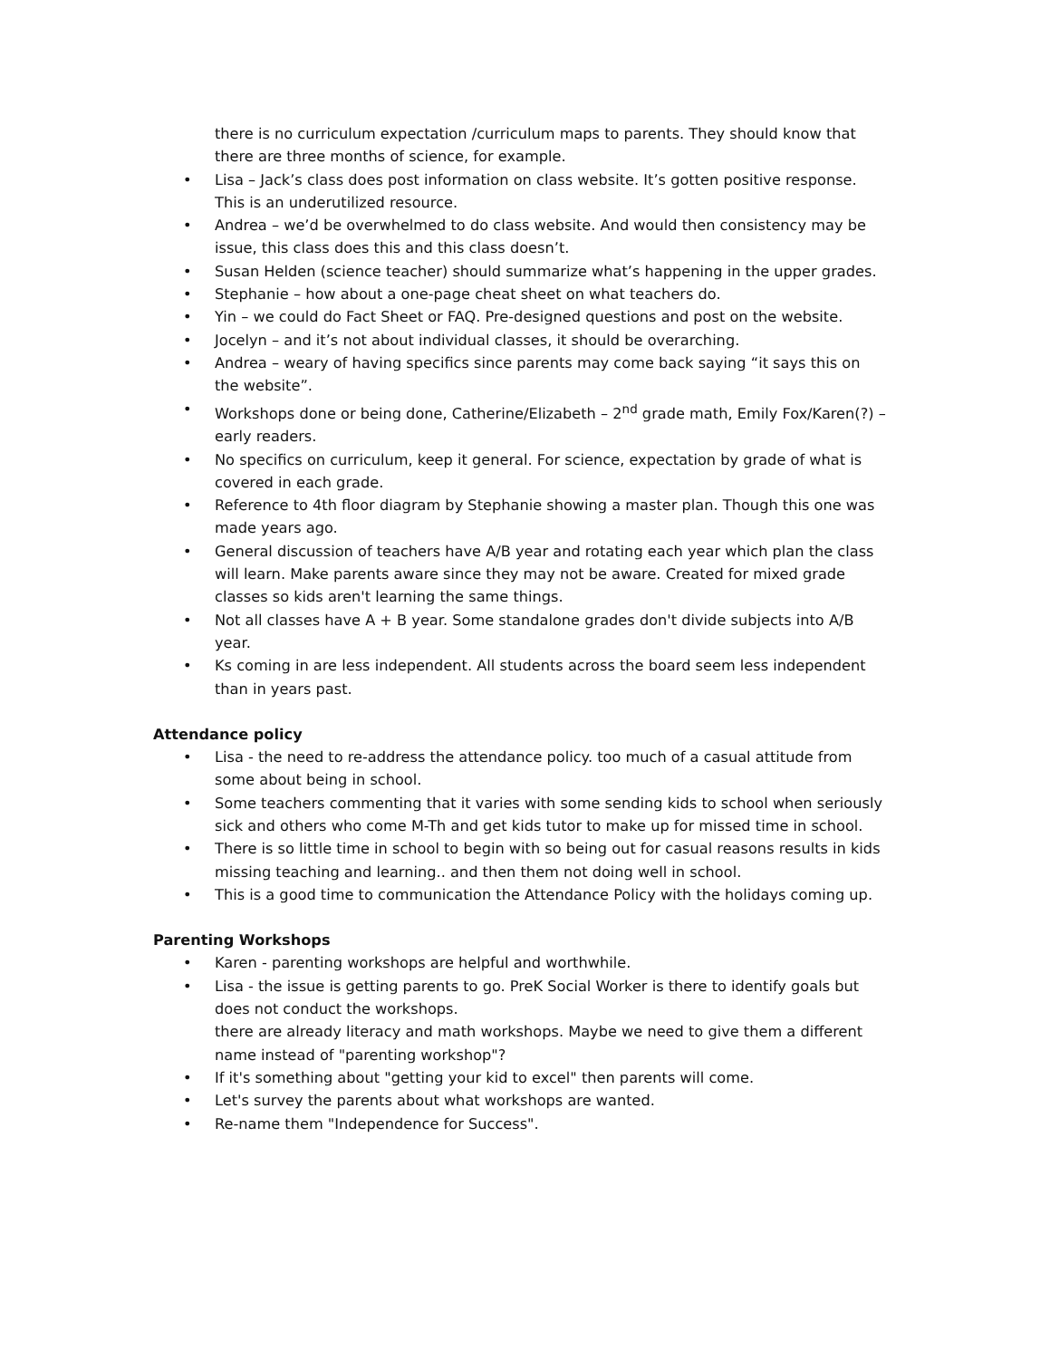there is no curriculum expectation /curriculum maps to parents. They should know that there are three months of science, for example.
• Lisa – Jack’s class does post information on class website. It’s gotten positive response. This is an underutilized resource.
• Andrea – we’d be overwhelmed to do class website. And would then consistency may be issue, this class does this and this class doesn’t.
• Susan Helden (science teacher) should summarize what’s happening in the upper grades.
• Stephanie – how about a one-page cheat sheet on what teachers do.
• Yin – we could do Fact Sheet or FAQ. Pre-designed questions and post on the website.
• Jocelyn – and it’s not about individual classes, it should be overarching.
• Andrea – weary of having specifics since parents may come back saying “it says this on the website”.
• Workshops done or being done, Catherine/Elizabeth – 2<sup>nd</sup> grade math, Emily Fox/Karen(?) – early readers.
• No specifics on curriculum, keep it general. For science, expectation by grade of what is covered in each grade.
• Reference to 4th floor diagram by Stephanie showing a master plan. Though this one was made years ago.
• General discussion of teachers have A/B year and rotating each year which plan the class will learn. Make parents aware since they may not be aware. Created for mixed grade classes so kids aren't learning the same things.
• Not all classes have A + B year. Some standalone grades don't divide subjects into A/B year.
• Ks coming in are less independent. All students across the board seem less independent than in years past.
Attendance policy
• Lisa - the need to re-address the attendance policy. too much of a casual attitude from some about being in school.
• Some teachers commenting that it varies with some sending kids to school when seriously sick and others who come M-Th and get kids tutor to make up for missed time in school.
• There is so little time in school to begin with so being out for casual reasons results in kids missing teaching and learning.. and then them not doing well in school.
• This is a good time to communication the Attendance Policy with the holidays coming up.
Parenting Workshops
• Karen - parenting workshops are helpful and worthwhile.
• Lisa - the issue is getting parents to go. PreK Social Worker is there to identify goals but does not conduct the workshops.
there are already literacy and math workshops. Maybe we need to give them a different name instead of "parenting workshop"?
• If it's something about "getting your kid to excel" then parents will come.
• Let's survey the parents about what workshops are wanted.
• Re-name them "Independence for Success".